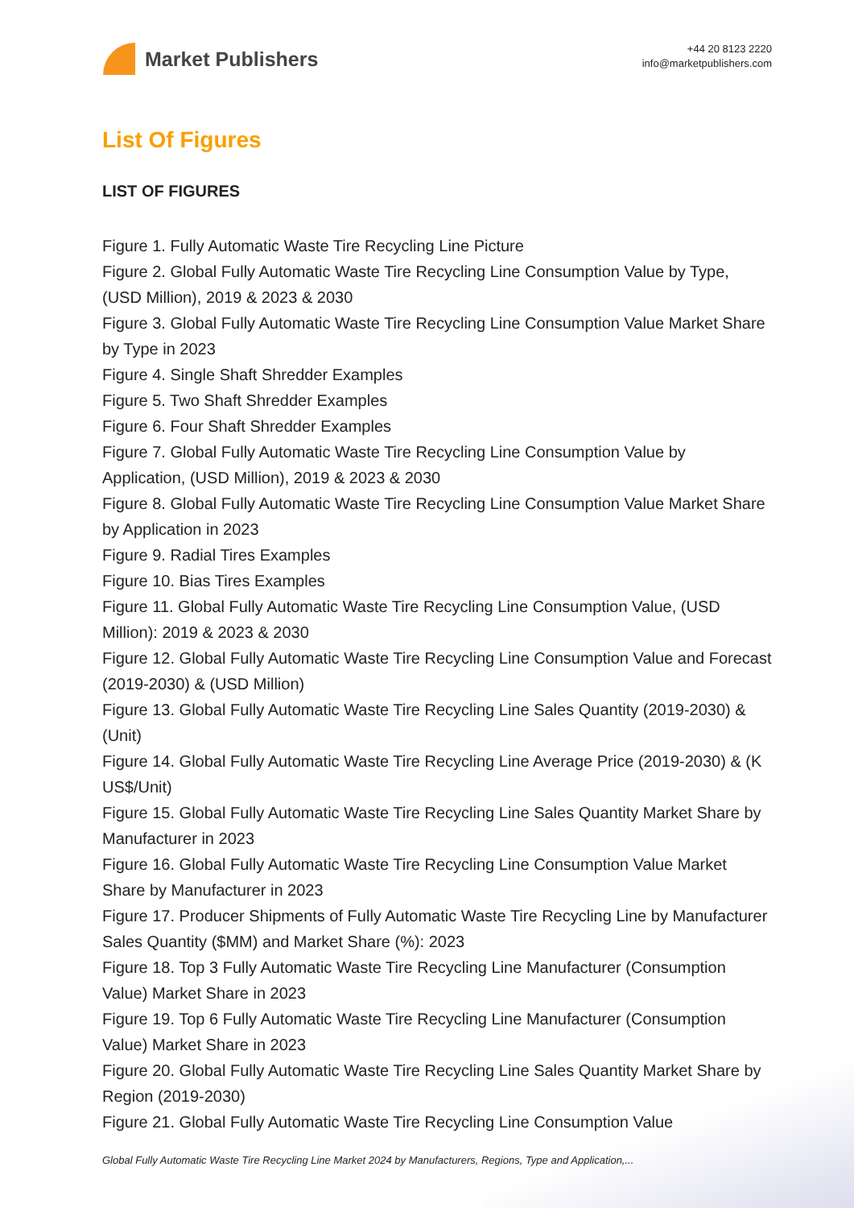Market Publishers
+44 20 8123 2220
info@marketpublishers.com
List Of Figures
LIST OF FIGURES
Figure 1. Fully Automatic Waste Tire Recycling Line Picture
Figure 2. Global Fully Automatic Waste Tire Recycling Line Consumption Value by Type, (USD Million), 2019 & 2023 & 2030
Figure 3. Global Fully Automatic Waste Tire Recycling Line Consumption Value Market Share by Type in 2023
Figure 4. Single Shaft Shredder Examples
Figure 5. Two Shaft Shredder Examples
Figure 6. Four Shaft Shredder Examples
Figure 7. Global Fully Automatic Waste Tire Recycling Line Consumption Value by Application, (USD Million), 2019 & 2023 & 2030
Figure 8. Global Fully Automatic Waste Tire Recycling Line Consumption Value Market Share by Application in 2023
Figure 9. Radial Tires Examples
Figure 10. Bias Tires Examples
Figure 11. Global Fully Automatic Waste Tire Recycling Line Consumption Value, (USD Million): 2019 & 2023 & 2030
Figure 12. Global Fully Automatic Waste Tire Recycling Line Consumption Value and Forecast (2019-2030) & (USD Million)
Figure 13. Global Fully Automatic Waste Tire Recycling Line Sales Quantity (2019-2030) & (Unit)
Figure 14. Global Fully Automatic Waste Tire Recycling Line Average Price (2019-2030) & (K US$/Unit)
Figure 15. Global Fully Automatic Waste Tire Recycling Line Sales Quantity Market Share by Manufacturer in 2023
Figure 16. Global Fully Automatic Waste Tire Recycling Line Consumption Value Market Share by Manufacturer in 2023
Figure 17. Producer Shipments of Fully Automatic Waste Tire Recycling Line by Manufacturer Sales Quantity ($MM) and Market Share (%): 2023
Figure 18. Top 3 Fully Automatic Waste Tire Recycling Line Manufacturer (Consumption Value) Market Share in 2023
Figure 19. Top 6 Fully Automatic Waste Tire Recycling Line Manufacturer (Consumption Value) Market Share in 2023
Figure 20. Global Fully Automatic Waste Tire Recycling Line Sales Quantity Market Share by Region (2019-2030)
Figure 21. Global Fully Automatic Waste Tire Recycling Line Consumption Value
Global Fully Automatic Waste Tire Recycling Line Market 2024 by Manufacturers, Regions, Type and Application,...